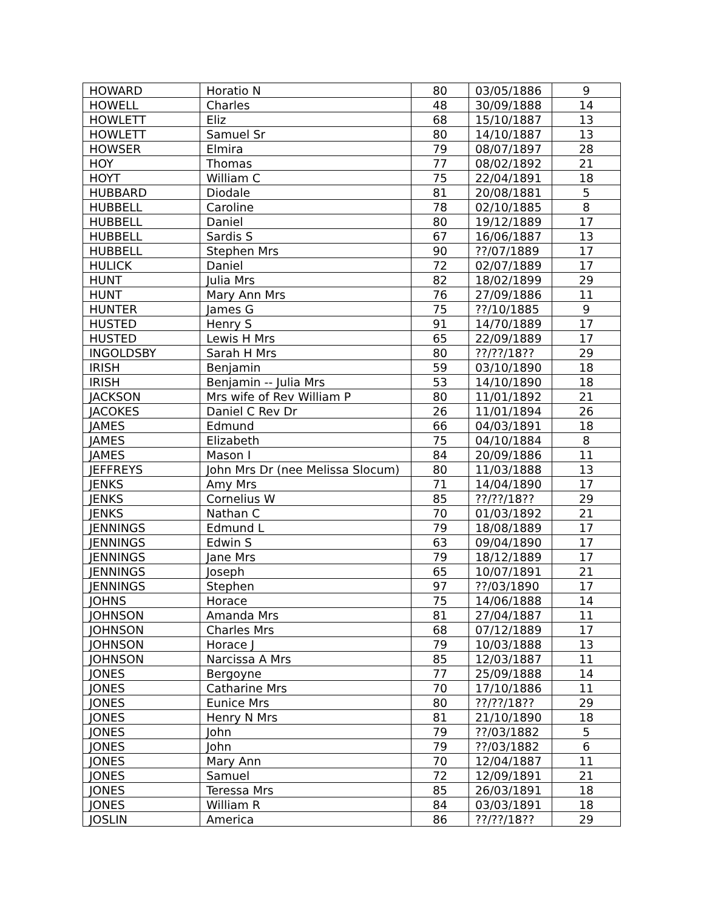| HOWARD | Horatio N | 80 | 03/05/1886 | 9 |
| HOWELL | Charles | 48 | 30/09/1888 | 14 |
| HOWLETT | Eliz | 68 | 15/10/1887 | 13 |
| HOWLETT | Samuel Sr | 80 | 14/10/1887 | 13 |
| HOWSER | Elmira | 79 | 08/07/1897 | 28 |
| HOY | Thomas | 77 | 08/02/1892 | 21 |
| HOYT | William C | 75 | 22/04/1891 | 18 |
| HUBBARD | Diodale | 81 | 20/08/1881 | 5 |
| HUBBELL | Caroline | 78 | 02/10/1885 | 8 |
| HUBBELL | Daniel | 80 | 19/12/1889 | 17 |
| HUBBELL | Sardis S | 67 | 16/06/1887 | 13 |
| HUBBELL | Stephen Mrs | 90 | ??/07/1889 | 17 |
| HULICK | Daniel | 72 | 02/07/1889 | 17 |
| HUNT | Julia Mrs | 82 | 18/02/1899 | 29 |
| HUNT | Mary Ann Mrs | 76 | 27/09/1886 | 11 |
| HUNTER | James G | 75 | ??/10/1885 | 9 |
| HUSTED | Henry S | 91 | 14/70/1889 | 17 |
| HUSTED | Lewis H Mrs | 65 | 22/09/1889 | 17 |
| INGOLDSBY | Sarah H Mrs | 80 | ??/??/18?? | 29 |
| IRISH | Benjamin | 59 | 03/10/1890 | 18 |
| IRISH | Benjamin -- Julia Mrs | 53 | 14/10/1890 | 18 |
| JACKSON | Mrs wife of Rev William P | 80 | 11/01/1892 | 21 |
| JACOKES | Daniel C Rev Dr | 26 | 11/01/1894 | 26 |
| JAMES | Edmund | 66 | 04/03/1891 | 18 |
| JAMES | Elizabeth | 75 | 04/10/1884 | 8 |
| JAMES | Mason I | 84 | 20/09/1886 | 11 |
| JEFFREYS | John Mrs Dr (nee Melissa Slocum) | 80 | 11/03/1888 | 13 |
| JENKS | Amy Mrs | 71 | 14/04/1890 | 17 |
| JENKS | Cornelius W | 85 | ??/??/18?? | 29 |
| JENKS | Nathan C | 70 | 01/03/1892 | 21 |
| JENNINGS | Edmund L | 79 | 18/08/1889 | 17 |
| JENNINGS | Edwin S | 63 | 09/04/1890 | 17 |
| JENNINGS | Jane Mrs | 79 | 18/12/1889 | 17 |
| JENNINGS | Joseph | 65 | 10/07/1891 | 21 |
| JENNINGS | Stephen | 97 | ??/03/1890 | 17 |
| JOHNS | Horace | 75 | 14/06/1888 | 14 |
| JOHNSON | Amanda Mrs | 81 | 27/04/1887 | 11 |
| JOHNSON | Charles Mrs | 68 | 07/12/1889 | 17 |
| JOHNSON | Horace J | 79 | 10/03/1888 | 13 |
| JOHNSON | Narcissa A Mrs | 85 | 12/03/1887 | 11 |
| JONES | Bergoyne | 77 | 25/09/1888 | 14 |
| JONES | Catharine Mrs | 70 | 17/10/1886 | 11 |
| JONES | Eunice Mrs | 80 | ??/??/18?? | 29 |
| JONES | Henry N Mrs | 81 | 21/10/1890 | 18 |
| JONES | John | 79 | ??/03/1882 | 5 |
| JONES | John | 79 | ??/03/1882 | 6 |
| JONES | Mary Ann | 70 | 12/04/1887 | 11 |
| JONES | Samuel | 72 | 12/09/1891 | 21 |
| JONES | Teressa Mrs | 85 | 26/03/1891 | 18 |
| JONES | William R | 84 | 03/03/1891 | 18 |
| JOSLIN | America | 86 | ??/??/18?? | 29 |